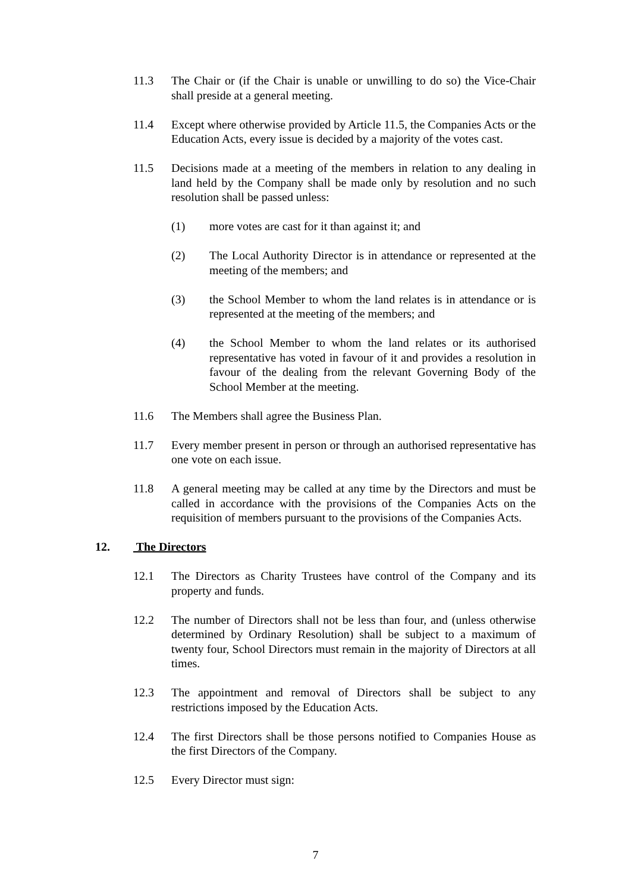11.3 The Chair or (if the Chair is unable or unwilling to do so) the Vice-Chair shall preside at a general meeting.
11.4 Except where otherwise provided by Article 11.5, the Companies Acts or the Education Acts, every issue is decided by a majority of the votes cast.
11.5 Decisions made at a meeting of the members in relation to any dealing in land held by the Company shall be made only by resolution and no such resolution shall be passed unless:
(1) more votes are cast for it than against it; and
(2) The Local Authority Director is in attendance or represented at the meeting of the members; and
(3) the School Member to whom the land relates is in attendance or is represented at the meeting of the members; and
(4) the School Member to whom the land relates or its authorised representative has voted in favour of it and provides a resolution in favour of the dealing from the relevant Governing Body of the School Member at the meeting.
11.6 The Members shall agree the Business Plan.
11.7 Every member present in person or through an authorised representative has one vote on each issue.
11.8 A general meeting may be called at any time by the Directors and must be called in accordance with the provisions of the Companies Acts on the requisition of members pursuant to the provisions of the Companies Acts.
12. The Directors
12.1 The Directors as Charity Trustees have control of the Company and its property and funds.
12.2 The number of Directors shall not be less than four, and (unless otherwise determined by Ordinary Resolution) shall be subject to a maximum of twenty four, School Directors must remain in the majority of Directors at all times.
12.3 The appointment and removal of Directors shall be subject to any restrictions imposed by the Education Acts.
12.4 The first Directors shall be those persons notified to Companies House as the first Directors of the Company.
12.5 Every Director must sign:
7